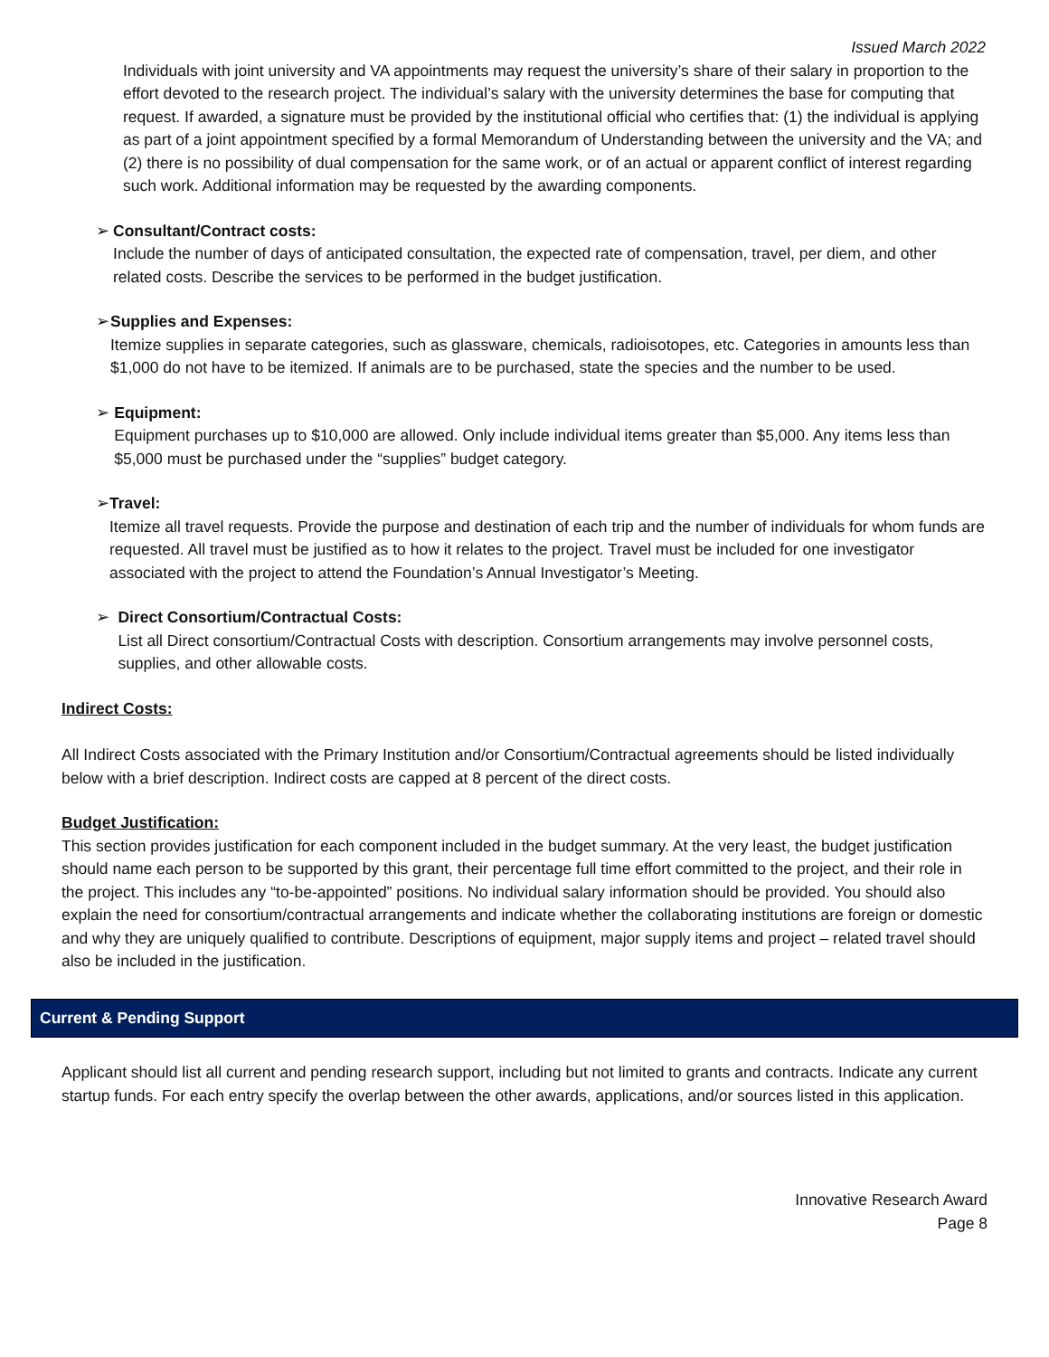Issued March 2022
Individuals with joint university and VA appointments may request the university’s share of their salary in proportion to the effort devoted to the research project. The individual’s salary with the university determines the base for computing that request. If awarded, a signature must be provided by the institutional official who certifies that: (1) the individual is applying as part of a joint appointment specified by a formal Memorandum of Understanding between the university and the VA; and (2) there is no possibility of dual compensation for the same work, or of an actual or apparent conflict of interest regarding such work. Additional information may be requested by the awarding components.
➢ Consultant/Contract costs:
Include the number of days of anticipated consultation, the expected rate of compensation, travel, per diem, and other related costs. Describe the services to be performed in the budget justification.
➢ Supplies and Expenses:
Itemize supplies in separate categories, such as glassware, chemicals, radioisotopes, etc. Categories in amounts less than $1,000 do not have to be itemized. If animals are to be purchased, state the species and the number to be used.
➢ Equipment:
Equipment purchases up to $10,000 are allowed. Only include individual items greater than $5,000. Any items less than $5,000 must be purchased under the “supplies” budget category.
➢ Travel:
Itemize all travel requests. Provide the purpose and destination of each trip and the number of individuals for whom funds are requested. All travel must be justified as to how it relates to the project. Travel must be included for one investigator associated with the project to attend the Foundation’s Annual Investigator’s Meeting.
➢ Direct Consortium/Contractual Costs:
List all Direct consortium/Contractual Costs with description. Consortium arrangements may involve personnel costs, supplies, and other allowable costs.
Indirect Costs:
All Indirect Costs associated with the Primary Institution and/or Consortium/Contractual agreements should be listed individually below with a brief description. Indirect costs are capped at 8 percent of the direct costs.
Budget Justification:
This section provides justification for each component included in the budget summary. At the very least, the budget justification should name each person to be supported by this grant, their percentage full time effort committed to the project, and their role in the project. This includes any “to-be-appointed” positions. No individual salary information should be provided. You should also explain the need for consortium/contractual arrangements and indicate whether the collaborating institutions are foreign or domestic and why they are uniquely qualified to contribute. Descriptions of equipment, major supply items and project – related travel should also be included in the justification.
Current & Pending Support
Applicant should list all current and pending research support, including but not limited to grants and contracts. Indicate any current startup funds. For each entry specify the overlap between the other awards, applications, and/or sources listed in this application.
Innovative Research Award
Page 8